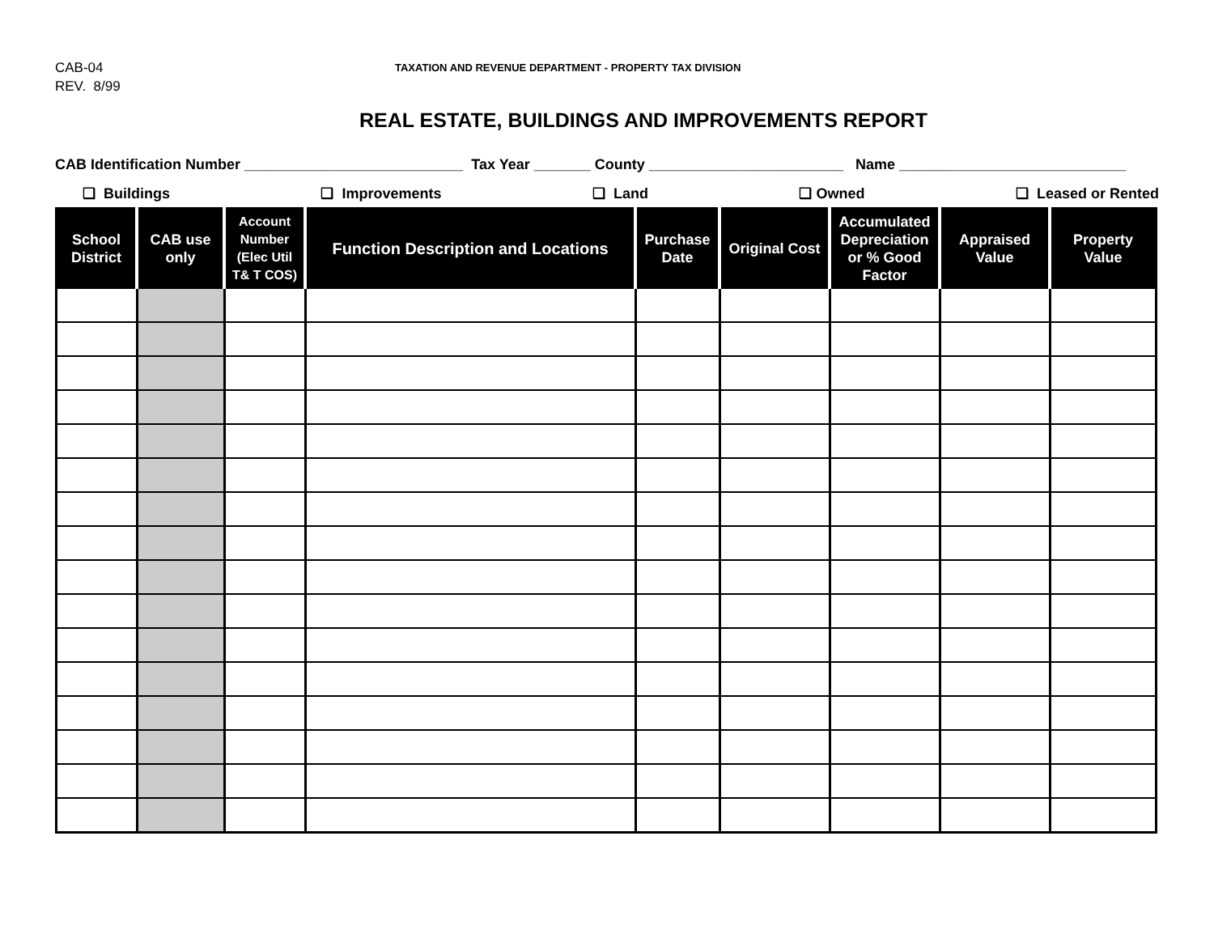CAB-04
REV. 8/99
TAXATION AND REVENUE DEPARTMENT - PROPERTY TAX DIVISION
REAL ESTATE, BUILDINGS AND IMPROVEMENTS REPORT
CAB Identification Number ___________________________ Tax Year _______ County ________________________ Name ____________________________
❑ Buildings ❑ Improvements ❑ Land ❑ Owned ❑ Leased or Rented
| School District | CAB use only | Account Number (Elec Util T& T COS) | Function Description and Locations | Purchase Date | Original Cost | Accumulated Depreciation or % Good Factor | Appraised Value | Property Value |
| --- | --- | --- | --- | --- | --- | --- | --- | --- |